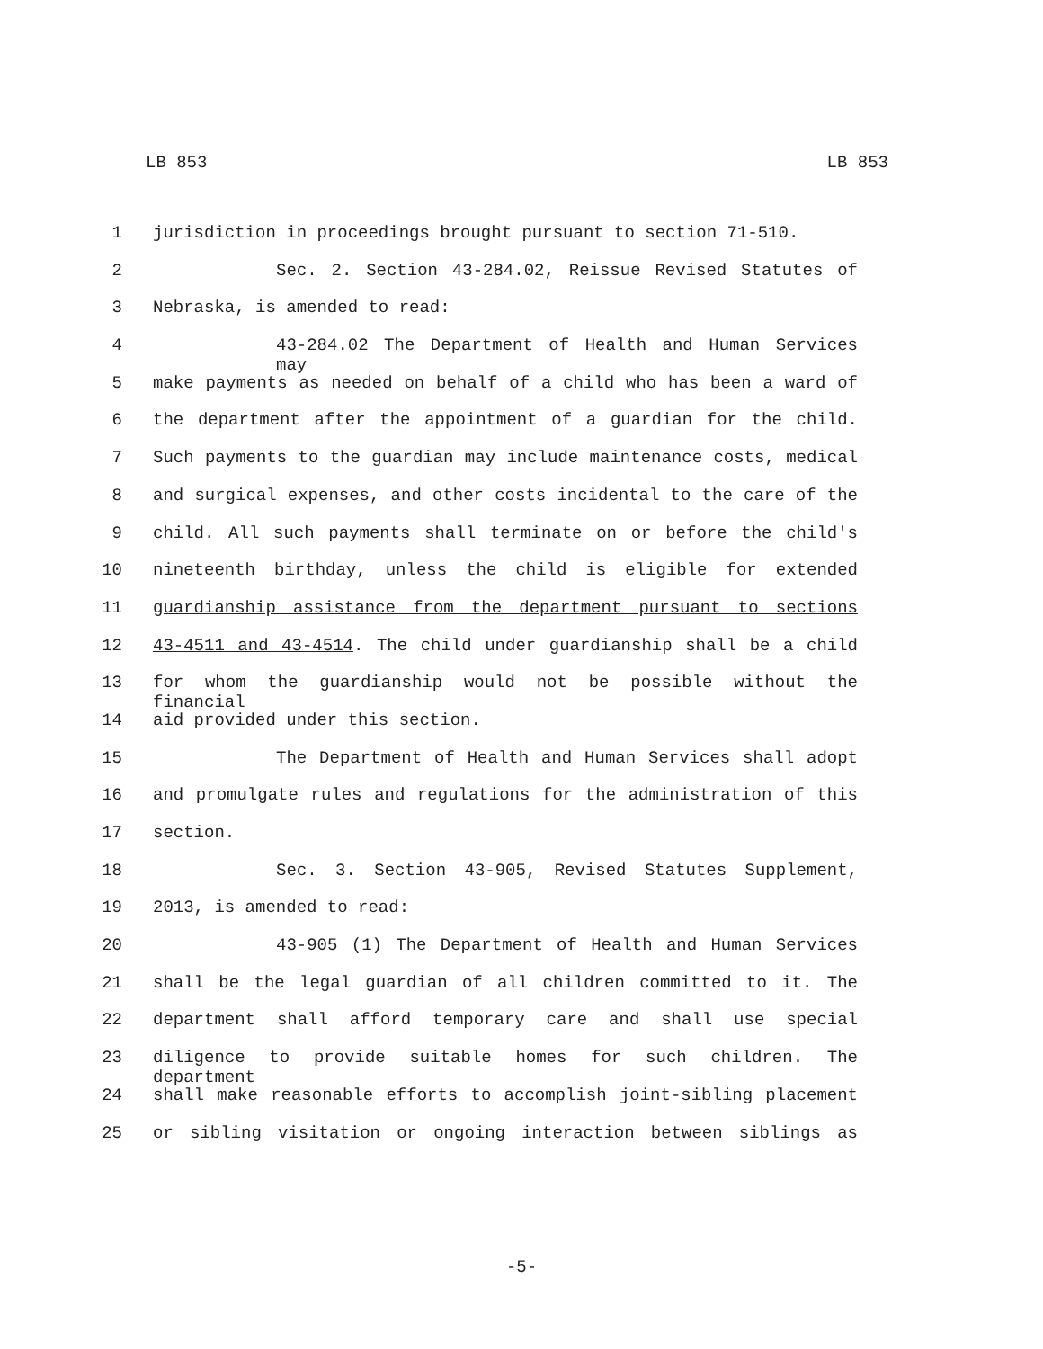LB 853 LB 853
1 jurisdiction in proceedings brought pursuant to section 71-510.
2 Sec. 2. Section 43-284.02, Reissue Revised Statutes of
3 Nebraska, is amended to read:
4 43-284.02 The Department of Health and Human Services may
5 make payments as needed on behalf of a child who has been a ward of
6 the department after the appointment of a guardian for the child.
7 Such payments to the guardian may include maintenance costs, medical
8 and surgical expenses, and other costs incidental to the care of the
9 child. All such payments shall terminate on or before the child's
10 nineteenth birthday, unless the child is eligible for extended
11 guardianship assistance from the department pursuant to sections
12 43-4511 and 43-4514. The child under guardianship shall be a child
13 for whom the guardianship would not be possible without the financial
14 aid provided under this section.
15 The Department of Health and Human Services shall adopt
16 and promulgate rules and regulations for the administration of this
17 section.
18 Sec. 3. Section 43-905, Revised Statutes Supplement,
19 2013, is amended to read:
20 43-905 (1) The Department of Health and Human Services
21 shall be the legal guardian of all children committed to it. The
22 department shall afford temporary care and shall use special
23 diligence to provide suitable homes for such children. The department
24 shall make reasonable efforts to accomplish joint-sibling placement
25 or sibling visitation or ongoing interaction between siblings as
-5-